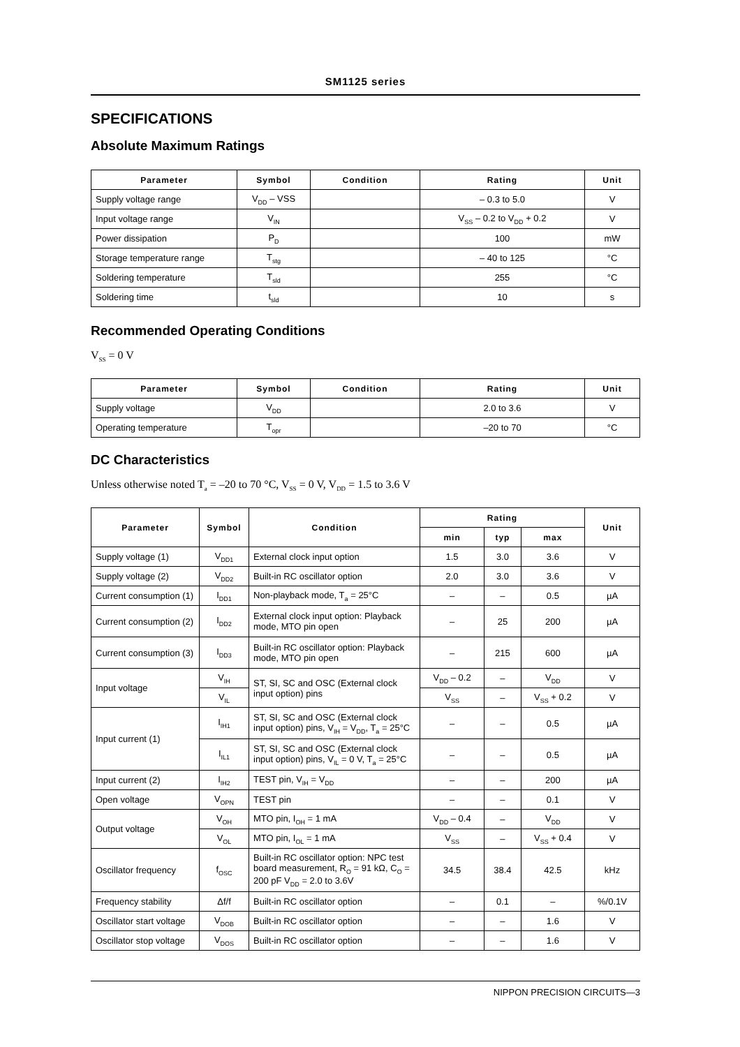SM1125 series
SPECIFICATIONS
Absolute Maximum Ratings
| Parameter | Symbol | Condition | Rating | Unit |
| --- | --- | --- | --- | --- |
| Supply voltage range | V<sub>DD</sub> – VSS | | – 0.3 to 5.0 | V |
| Input voltage range | V<sub>IN</sub> | | V<sub>SS</sub> – 0.2 to V<sub>DD</sub> + 0.2 | V |
| Power dissipation | P<sub>D</sub> | | 100 | mW |
| Storage temperature range | T<sub>stg</sub> | | – 40 to 125 | °C |
| Soldering temperature | T<sub>sld</sub> | | 255 | °C |
| Soldering time | t<sub>sld</sub> | | 10 | s |
Recommended Operating Conditions
V<sub>SS</sub> = 0 V
| Parameter | Symbol | Condition | Rating | Unit |
| --- | --- | --- | --- | --- |
| Supply voltage | V<sub>DD</sub> | | 2.0 to 3.6 | V |
| Operating temperature | T<sub>opr</sub> | | –20 to 70 | °C |
DC Characteristics
Unless otherwise noted T<sub>a</sub> = –20 to 70 °C, V<sub>SS</sub> = 0 V, V<sub>DD</sub> = 1.5 to 3.6 V
| Parameter | Symbol | Condition | Rating | | | Unit |
| --- | --- | --- | --- | --- | --- | --- |
| | | | min | typ | max | |
| Supply voltage (1) | V<sub>DD1</sub> | External clock input option | 1.5 | 3.0 | 3.6 | V |
| Supply voltage (2) | V<sub>DD2</sub> | Built-in RC oscillator option | 2.0 | 3.0 | 3.6 | V |
| Current consumption (1) | I<sub>DD1</sub> | Non-playback mode, T<sub>a</sub> = 25°C | – | – | 0.5 | µA |
| Current consumption (2) | I<sub>DD2</sub> | External clock input option: Playback mode, MTO pin open | – | 25 | 200 | µA |
| Current consumption (3) | I<sub>DD3</sub> | Built-in RC oscillator option: Playback mode, MTO pin open | – | 215 | 600 | µA |
| Input voltage | V<sub>IH</sub> | ST, SI, SC and OSC (External clock input option) pins | V<sub>DD</sub> – 0.2 | – | V<sub>DD</sub> | V |
| | V<sub>IL</sub> | | V<sub>SS</sub> | – | V<sub>SS</sub> + 0.2 | V |
| Input current (1) | I<sub>IH1</sub> | ST, SI, SC and OSC (External clock input option) pins, V<sub>IH</sub> = V<sub>DD</sub>, T<sub>a</sub> = 25°C | – | – | 0.5 | µA |
| | I<sub>IL1</sub> | ST, SI, SC and OSC (External clock input option) pins, V<sub>IL</sub> = 0 V, T<sub>a</sub> = 25°C | – | – | 0.5 | µA |
| Input current (2) | I<sub>IH2</sub> | TEST pin, V<sub>IH</sub> = V<sub>DD</sub> | – | – | 200 | µA |
| Open voltage | V<sub>OPN</sub> | TEST pin | – | – | 0.1 | V |
| Output voltage | V<sub>OH</sub> | MTO pin, I<sub>OH</sub> = 1 mA | V<sub>DD</sub> – 0.4 | – | V<sub>DD</sub> | V |
| | V<sub>OL</sub> | MTO pin, I<sub>OL</sub> = 1 mA | V<sub>SS</sub> | – | V<sub>SS</sub> + 0.4 | V |
| Oscillator frequency | f<sub>OSC</sub> | Built-in RC oscillator option: NPC test board measurement, R<sub>O</sub> = 91 kΩ, C<sub>O</sub> = 200 pF V<sub>DD</sub> = 2.0 to 3.6V | 34.5 | 38.4 | 42.5 | kHz |
| Frequency stability | Δf/f | Built-in RC oscillator option | – | 0.1 | – | %/0.1V |
| Oscillator start voltage | V<sub>DOB</sub> | Built-in RC oscillator option | – | – | 1.6 | V |
| Oscillator stop voltage | V<sub>DOS</sub> | Built-in RC oscillator option | – | – | 1.6 | V |
NIPPON PRECISION CIRCUITS—3